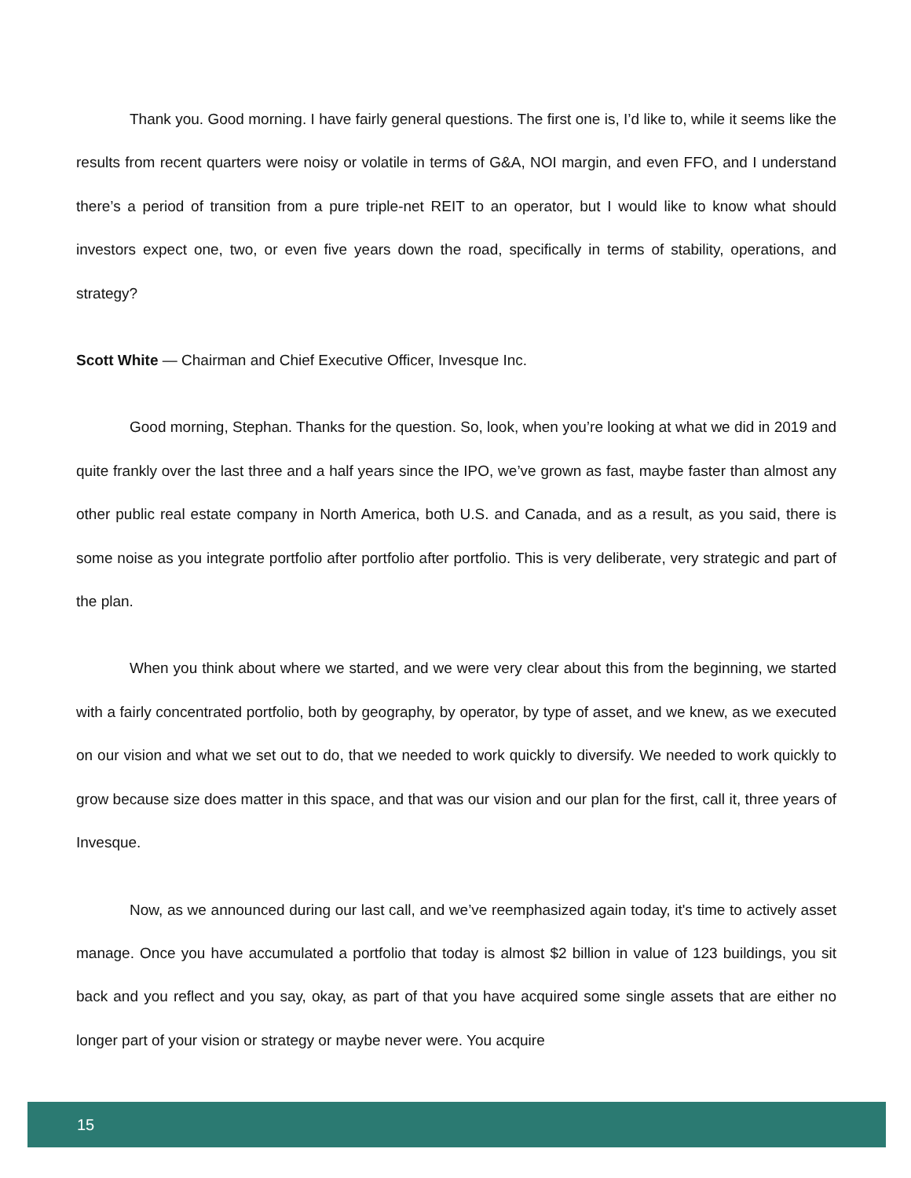Thank you. Good morning. I have fairly general questions. The first one is, I’d like to, while it seems like the results from recent quarters were noisy or volatile in terms of G&A, NOI margin, and even FFO, and I understand there’s a period of transition from a pure triple-net REIT to an operator, but I would like to know what should investors expect one, two, or even five years down the road, specifically in terms of stability, operations, and strategy?
Scott White — Chairman and Chief Executive Officer, Invesque Inc.
Good morning, Stephan. Thanks for the question. So, look, when you’re looking at what we did in 2019 and quite frankly over the last three and a half years since the IPO, we’ve grown as fast, maybe faster than almost any other public real estate company in North America, both U.S. and Canada, and as a result, as you said, there is some noise as you integrate portfolio after portfolio after portfolio. This is very deliberate, very strategic and part of the plan.
When you think about where we started, and we were very clear about this from the beginning, we started with a fairly concentrated portfolio, both by geography, by operator, by type of asset, and we knew, as we executed on our vision and what we set out to do, that we needed to work quickly to diversify. We needed to work quickly to grow because size does matter in this space, and that was our vision and our plan for the first, call it, three years of Invesque.
Now, as we announced during our last call, and we’ve reemphasized again today, it's time to actively asset manage. Once you have accumulated a portfolio that today is almost $2 billion in value of 123 buildings, you sit back and you reflect and you say, okay, as part of that you have acquired some single assets that are either no longer part of your vision or strategy or maybe never were. You acquire
15